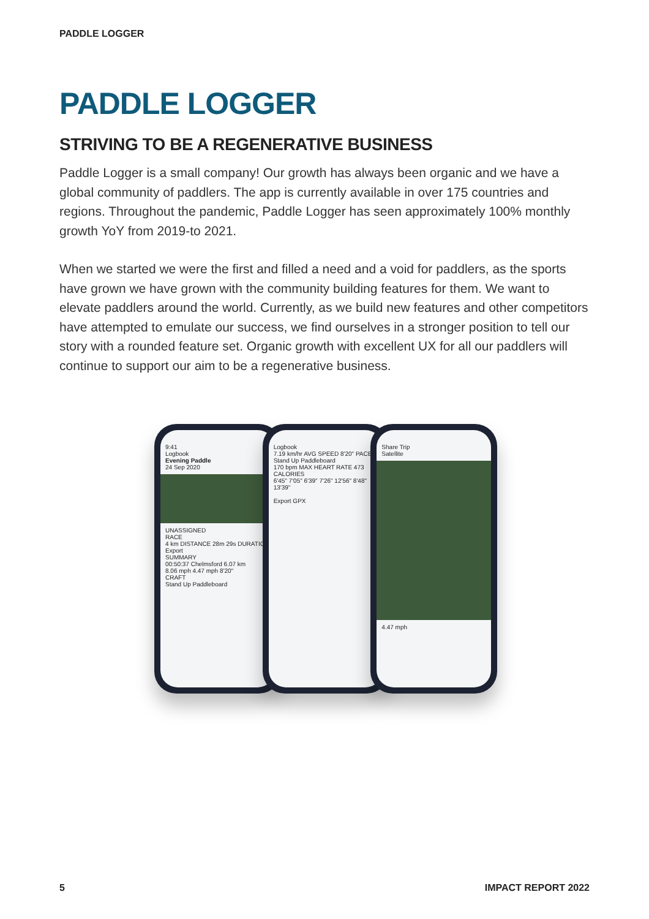PADDLE LOGGER
PADDLE LOGGER
STRIVING TO BE A REGENERATIVE BUSINESS
Paddle Logger is a small company! Our growth has always been organic and we have a global community of paddlers. The app is currently available in over 175 countries and regions. Throughout the pandemic, Paddle Logger has seen approximately 100% monthly growth YoY from 2019-to 2021.
When we started we were the first and filled a need and a void for paddlers, as the sports have grown we have grown with the community building features for them. We want to elevate paddlers around the world. Currently, as we build new features and other competitors have attempted to emulate our success, we find ourselves in a stronger position to tell our story with a rounded feature set. Organic growth with excellent UX for all our paddlers will continue to support our aim to be a regenerative business.
9:41
Logbook
Evening Paddle
24 Sep 2020
UNASSIGNED
RACE
4 km DISTANCE 28m 29s DURATION Export
SUMMARY
00:50:37 Chelmsford 6.07 km
8.06 mph 4.47 mph 8'20"
CRAFT
Stand Up Paddleboard
Logbook
7.19 km/hr AVG SPEED 8'20" PACE
Stand Up Paddleboard
170 bpm MAX HEART RATE 473 CALORIES
6'45" 7'05" 6'39" 7'26" 12'56" 8'48" 13'39"
Export GPX
Share Trip
Satellite
4.47 mph
5 IMPACT REPORT 2022